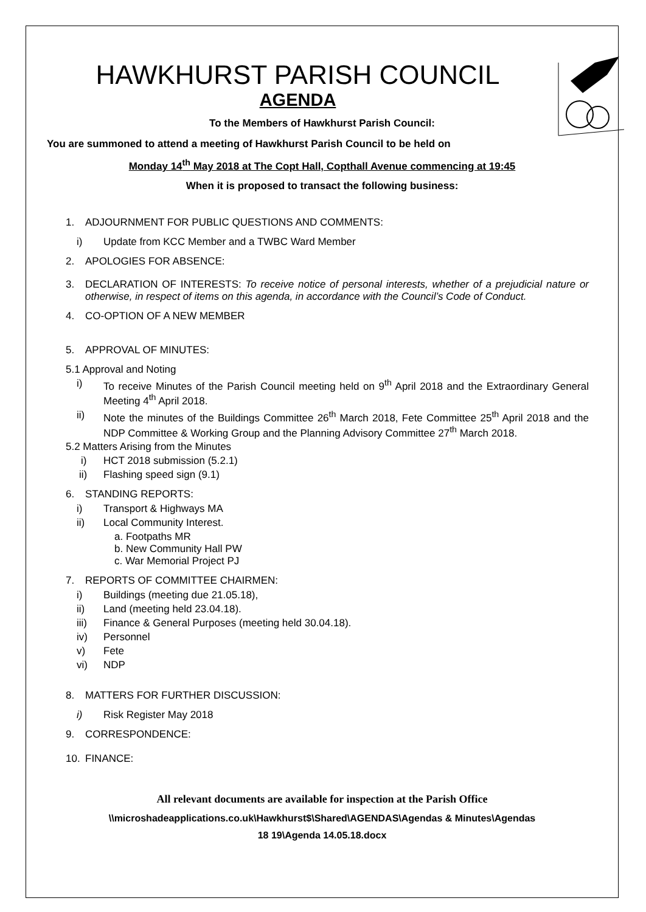HAWKHURST PARISH COUNCIL
AGENDA
To the Members of Hawkhurst Parish Council:
You are summoned to attend a meeting of Hawkhurst Parish Council to be held on
Monday 14<sup>th</sup> May 2018 at The Copt Hall, Copthall Avenue commencing at 19:45
When it is proposed to transact the following business:
1. ADJOURNMENT FOR PUBLIC QUESTIONS AND COMMENTS:
i) Update from KCC Member and a TWBC Ward Member
2. APOLOGIES FOR ABSENCE:
3. DECLARATION OF INTERESTS: To receive notice of personal interests, whether of a prejudicial nature or otherwise, in respect of items on this agenda, in accordance with the Council’s Code of Conduct.
4. CO-OPTION OF A NEW MEMBER
5. APPROVAL OF MINUTES:
5.1 Approval and Noting
i) To receive Minutes of the Parish Council meeting held on 9<sup>th</sup> April 2018 and the Extraordinary General Meeting 4<sup>th</sup> April 2018.
ii) Note the minutes of the Buildings Committee 26<sup>th</sup> March 2018, Fete Committee 25<sup>th</sup> April 2018 and the NDP Committee & Working Group and the Planning Advisory Committee 27<sup>th</sup> March 2018.
5.2 Matters Arising from the Minutes
i) HCT 2018 submission (5.2.1)
ii) Flashing speed sign (9.1)
6. STANDING REPORTS:
i) Transport & Highways MA
ii) Local Community Interest.
a. Footpaths MR
b. New Community Hall PW
c. War Memorial Project PJ
7. REPORTS OF COMMITTEE CHAIRMEN:
i) Buildings (meeting due 21.05.18),
ii) Land (meeting held 23.04.18).
iii) Finance & General Purposes (meeting held 30.04.18).
iv) Personnel
v) Fete
vi) NDP
8. MATTERS FOR FURTHER DISCUSSION:
i) Risk Register May 2018
9. CORRESPONDENCE:
10. FINANCE:
All relevant documents are available for inspection at the Parish Office
\\microshadeapplications.co.uk\Hawkhurst$\Shared\AGENDAS\Agendas & Minutes\Agendas
18 19\Agenda 14.05.18.docx